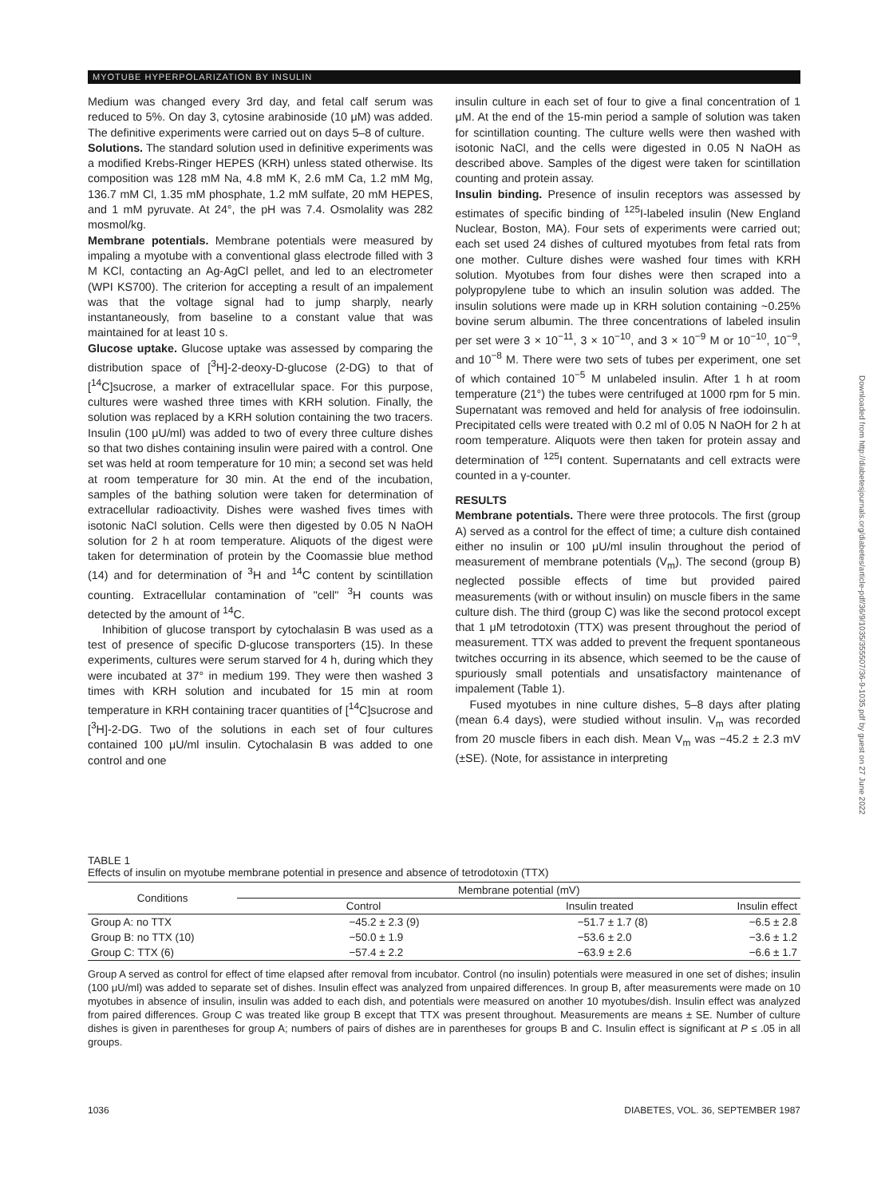MYOTUBE HYPERPOLARIZATION BY INSULIN
Medium was changed every 3rd day, and fetal calf serum was reduced to 5%. On day 3, cytosine arabinoside (10 μM) was added. The definitive experiments were carried out on days 5–8 of culture.
Solutions. The standard solution used in definitive experiments was a modified Krebs-Ringer HEPES (KRH) unless stated otherwise. Its composition was 128 mM Na, 4.8 mM K, 2.6 mM Ca, 1.2 mM Mg, 136.7 mM Cl, 1.35 mM phosphate, 1.2 mM sulfate, 20 mM HEPES, and 1 mM pyruvate. At 24°, the pH was 7.4. Osmolality was 282 mosmol/kg.
Membrane potentials. Membrane potentials were measured by impaling a myotube with a conventional glass electrode filled with 3 M KCl, contacting an Ag-AgCl pellet, and led to an electrometer (WPI KS700). The criterion for accepting a result of an impalement was that the voltage signal had to jump sharply, nearly instantaneously, from baseline to a constant value that was maintained for at least 10 s.
Glucose uptake. Glucose uptake was assessed by comparing the distribution space of [<sup>3</sup>H]-2-deoxy-D-glucose (2-DG) to that of [<sup>14</sup>C]sucrose, a marker of extracellular space. For this purpose, cultures were washed three times with KRH solution. Finally, the solution was replaced by a KRH solution containing the two tracers. Insulin (100 μU/ml) was added to two of every three culture dishes so that two dishes containing insulin were paired with a control. One set was held at room temperature for 10 min; a second set was held at room temperature for 30 min. At the end of the incubation, samples of the bathing solution were taken for determination of extracellular radioactivity. Dishes were washed fives times with isotonic NaCl solution. Cells were then digested by 0.05 N NaOH solution for 2 h at room temperature. Aliquots of the digest were taken for determination of protein by the Coomassie blue method (14) and for determination of <sup>3</sup>H and <sup>14</sup>C content by scintillation counting. Extracellular contamination of "cell" <sup>3</sup>H counts was detected by the amount of <sup>14</sup>C.
Inhibition of glucose transport by cytochalasin B was used as a test of presence of specific D-glucose transporters (15). In these experiments, cultures were serum starved for 4 h, during which they were incubated at 37° in medium 199. They were then washed 3 times with KRH solution and incubated for 15 min at room temperature in KRH containing tracer quantities of [<sup>14</sup>C]sucrose and [<sup>3</sup>H]-2-DG. Two of the solutions in each set of four cultures contained 100 μU/ml insulin. Cytochalasin B was added to one control and one
insulin culture in each set of four to give a final concentration of 1 μM. At the end of the 15-min period a sample of solution was taken for scintillation counting. The culture wells were then washed with isotonic NaCl, and the cells were digested in 0.05 N NaOH as described above. Samples of the digest were taken for scintillation counting and protein assay.
Insulin binding. Presence of insulin receptors was assessed by estimates of specific binding of <sup>125</sup>I-labeled insulin (New England Nuclear, Boston, MA). Four sets of experiments were carried out; each set used 24 dishes of cultured myotubes from fetal rats from one mother. Culture dishes were washed four times with KRH solution. Myotubes from four dishes were then scraped into a polypropylene tube to which an insulin solution was added. The insulin solutions were made up in KRH solution containing ~0.25% bovine serum albumin. The three concentrations of labeled insulin per set were 3 × 10<sup>−11</sup>, 3 × 10<sup>−10</sup>, and 3 × 10<sup>−9</sup> M or 10<sup>−10</sup>, 10<sup>−9</sup>, and 10<sup>−8</sup> M. There were two sets of tubes per experiment, one set of which contained 10<sup>−5</sup> M unlabeled insulin. After 1 h at room temperature (21°) the tubes were centrifuged at 1000 rpm for 5 min. Supernatant was removed and held for analysis of free iodoinsulin. Precipitated cells were treated with 0.2 ml of 0.05 N NaOH for 2 h at room temperature. Aliquots were then taken for protein assay and determination of <sup>125</sup>I content. Supernatants and cell extracts were counted in a γ-counter.
RESULTS
Membrane potentials. There were three protocols. The first (group A) served as a control for the effect of time; a culture dish contained either no insulin or 100 μU/ml insulin throughout the period of measurement of membrane potentials (V<sub>m</sub>). The second (group B) neglected possible effects of time but provided paired measurements (with or without insulin) on muscle fibers in the same culture dish. The third (group C) was like the second protocol except that 1 μM tetrodotoxin (TTX) was present throughout the period of measurement. TTX was added to prevent the frequent spontaneous twitches occurring in its absence, which seemed to be the cause of spuriously small potentials and unsatisfactory maintenance of impalement (Table 1).
Fused myotubes in nine culture dishes, 5–8 days after plating (mean 6.4 days), were studied without insulin. V<sub>m</sub> was recorded from 20 muscle fibers in each dish. Mean V<sub>m</sub> was −45.2 ± 2.3 mV (±SE). (Note, for assistance in interpreting
Downloaded from http://diabetesjournals.org/diabetes/article-pdf/36/9/1035/355507/36-9-1035.pdf by guest on 27 June 2022
TABLE 1
Effects of insulin on myotube membrane potential in presence and absence of tetrodotoxin (TTX)
| Conditions | Membrane potential (mV) | | |
| --- | --- | --- | --- |
| | Control | Insulin treated | Insulin effect |
| Group A: no TTX | −45.2 ± 2.3 (9) | −51.7 ± 1.7 (8) | −6.5 ± 2.8 |
| Group B: no TTX (10) | −50.0 ± 1.9 | −53.6 ± 2.0 | −3.6 ± 1.2 |
| Group C: TTX (6) | −57.4 ± 2.2 | −63.9 ± 2.6 | −6.6 ± 1.7 |
Group A served as control for effect of time elapsed after removal from incubator. Control (no insulin) potentials were measured in one set of dishes; insulin (100 μU/ml) was added to separate set of dishes. Insulin effect was analyzed from unpaired differences. In group B, after measurements were made on 10 myotubes in absence of insulin, insulin was added to each dish, and potentials were measured on another 10 myotubes/dish. Insulin effect was analyzed from paired differences. Group C was treated like group B except that TTX was present throughout. Measurements are means ± SE. Number of culture dishes is given in parentheses for group A; numbers of pairs of dishes are in parentheses for groups B and C. Insulin effect is significant at P ≤ .05 in all groups.
1036 DIABETES, VOL. 36, SEPTEMBER 1987